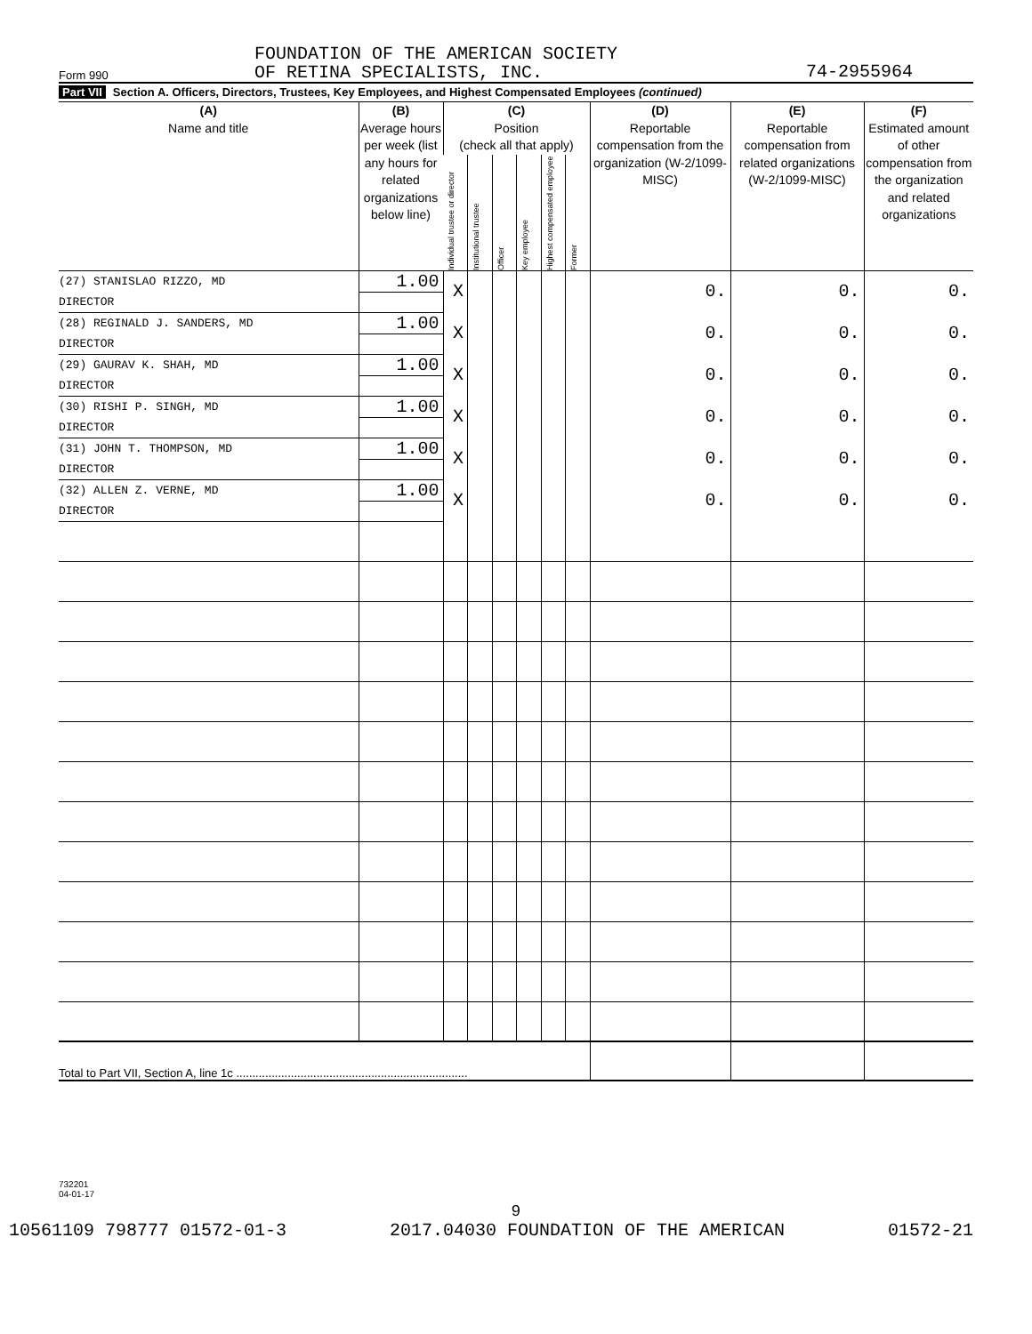Form 990
FOUNDATION OF THE AMERICAN SOCIETY
OF RETINA SPECIALISTS, INC.
74-2955964
Part VII Section A. Officers, Directors, Trustees, Key Employees, and Highest Compensated Employees (continued)
| (A) Name and title | (B) Average hours per week (list any hours for related organizations below line) | (C) Position (check all that apply) | | | | | | (D) Reportable compensation from the organization (W-2/1099-MISC) | (E) Reportable compensation from related organizations (W-2/1099-MISC) | (F) Estimated amount of other compensation from the organization and related organizations |
| --- | --- | --- | --- | --- | --- | --- | --- | --- | --- | --- |
| | | Individual trustee or director | Institutional trustee | Officer | Key employee | Highest compensated employee | Former | | | |
| (27) STANISLAO RIZZO, MD | 1.00 | X | | | | | | 0. | 0. | 0. |
| DIRECTOR | | | | | | | | | | |
| (28) REGINALD J. SANDERS, MD | 1.00 | X | | | | | | 0. | 0. | 0. |
| DIRECTOR | | | | | | | | | | |
| (29) GAURAV K. SHAH, MD | 1.00 | X | | | | | | 0. | 0. | 0. |
| DIRECTOR | | | | | | | | | | |
| (30) RISHI P. SINGH, MD | 1.00 | X | | | | | | 0. | 0. | 0. |
| DIRECTOR | | | | | | | | | | |
| (31) JOHN T. THOMPSON, MD | 1.00 | X | | | | | | 0. | 0. | 0. |
| DIRECTOR | | | | | | | | | | |
| (32) ALLEN Z. VERNE, MD | 1.00 | X | | | | | | 0. | 0. | 0. |
| DIRECTOR | | | | | | | | | | |
| Total to Part VII, Section A, line 1c ........................................................................ | | | | | | | | | | |
732201
04-01-17
9
10561109 798777 01572-01-3 2017.04030 FOUNDATION OF THE AMERICAN 01572-21